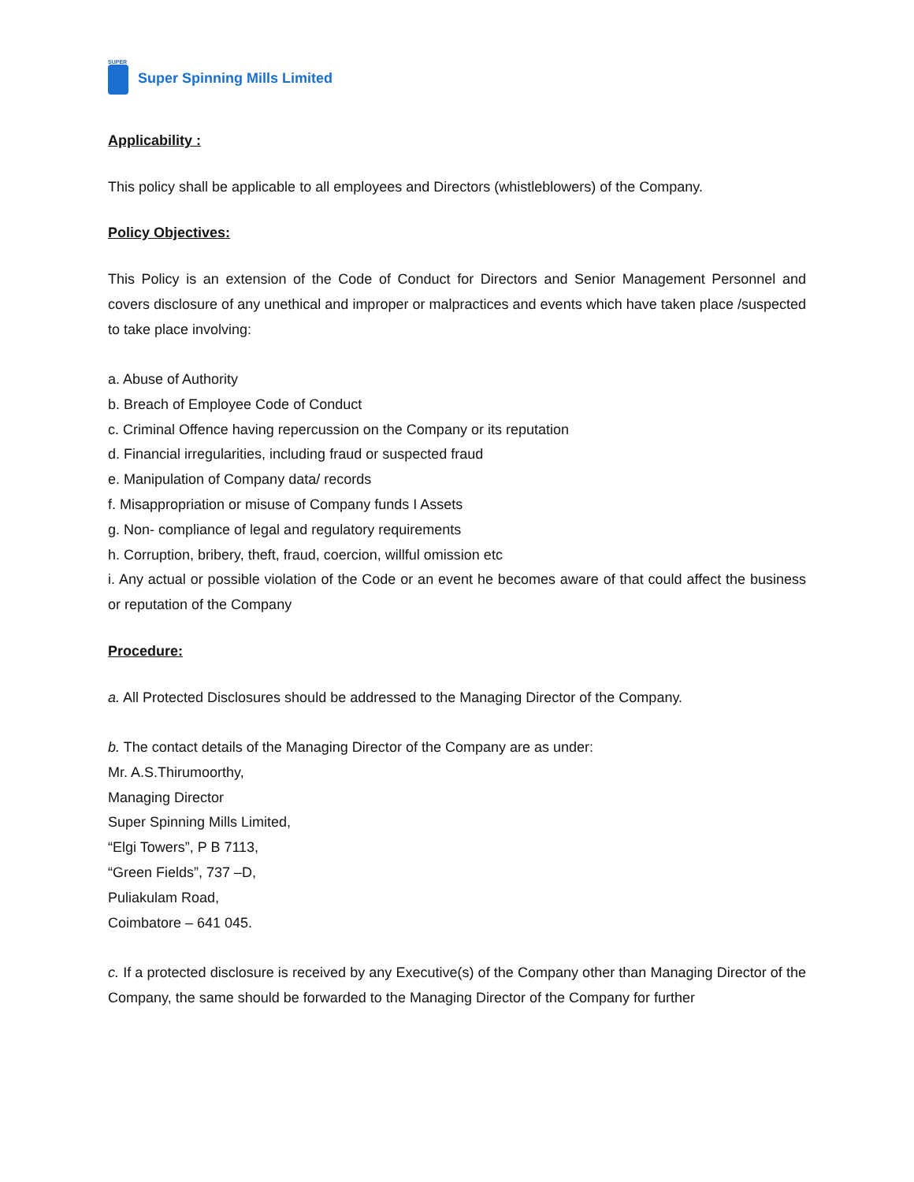SUPER
Super Spinning Mills Limited
Applicability :
This policy shall be applicable to all employees and Directors (whistleblowers) of the Company.
Policy Objectives:
This Policy is an extension of the Code of Conduct for Directors and Senior Management Personnel and covers disclosure of any unethical and improper or malpractices and events which have taken place /suspected to take place involving:
a. Abuse of Authority
b. Breach of Employee Code of Conduct
c. Criminal Offence having repercussion on the Company or its reputation
d. Financial irregularities, including fraud or suspected fraud
e. Manipulation of Company data/ records
f. Misappropriation or misuse of Company funds I Assets
g. Non- compliance of legal and regulatory requirements
h. Corruption, bribery, theft, fraud, coercion, willful omission etc
i. Any actual or possible violation of the Code or an event he becomes aware of that could affect the business or reputation of the Company
Procedure:
a. All Protected Disclosures should be addressed to the Managing Director of the Company.
b. The contact details of the Managing Director of the Company are as under:
Mr. A.S.Thirumoorthy,
Managing Director
Super Spinning Mills Limited,
“Elgi Towers”, P B 7113,
“Green Fields”, 737 –D,
Puliakulam Road,
Coimbatore – 641 045.
c. If a protected disclosure is received by any Executive(s) of the Company other than Managing Director of the Company, the same should be forwarded to the Managing Director of the Company for further